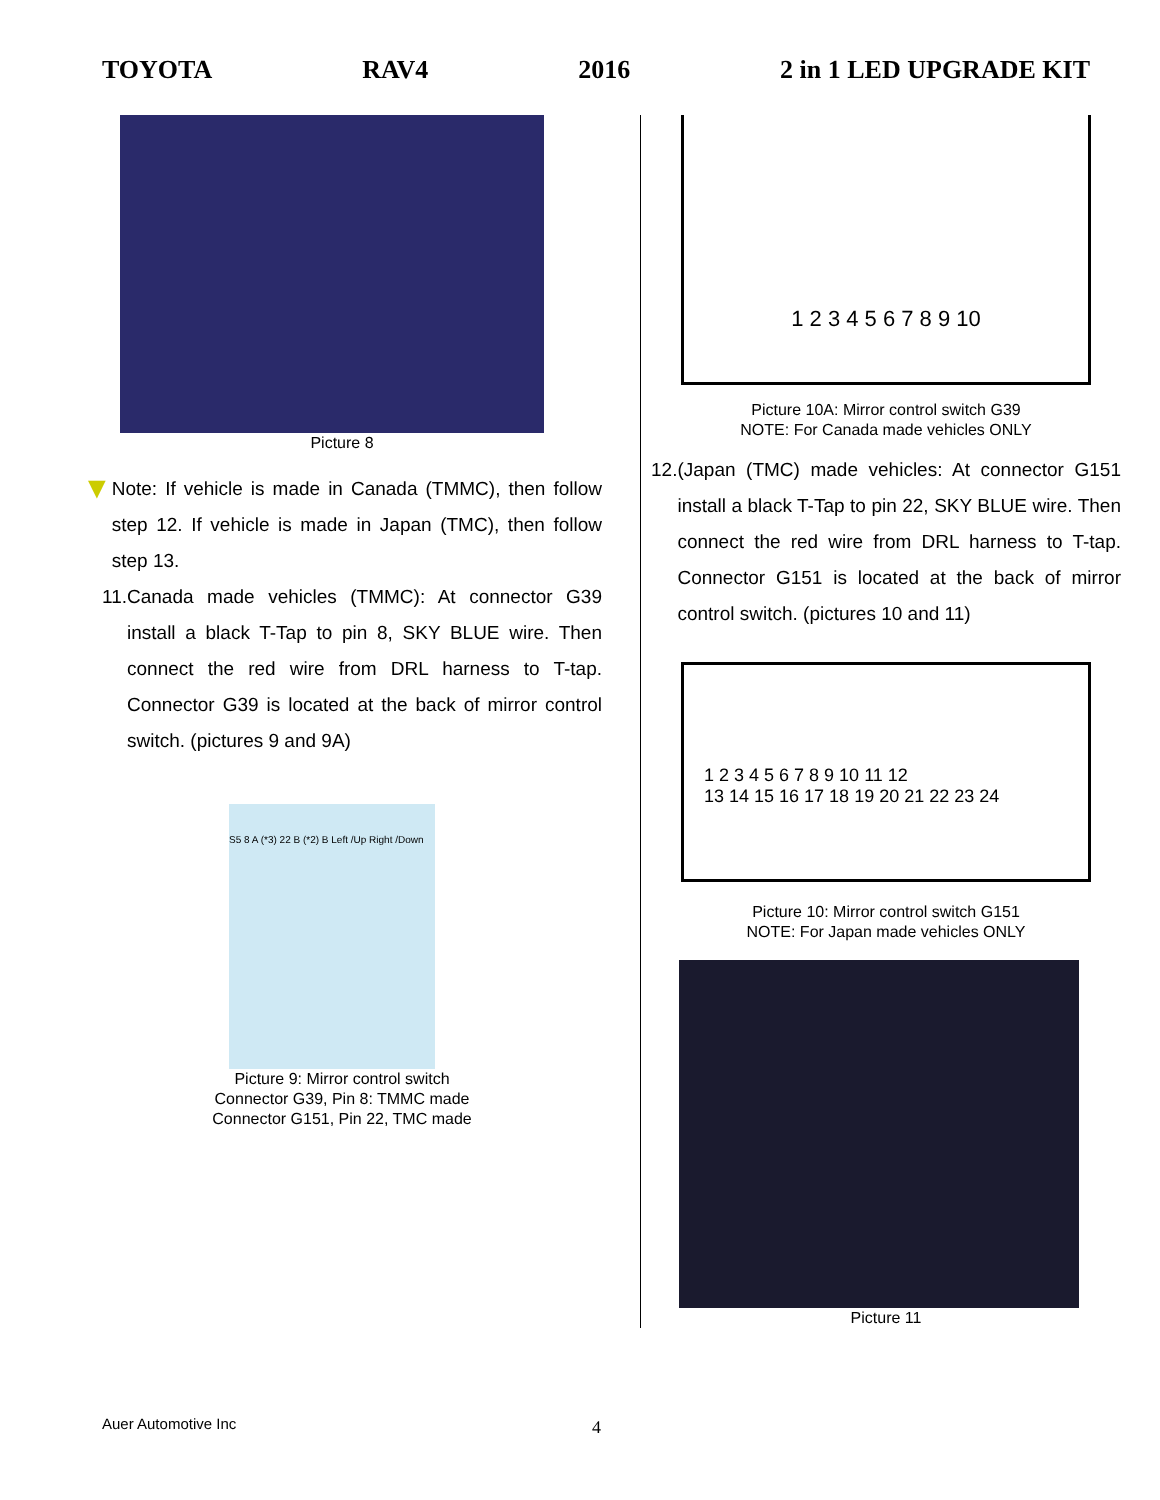TOYOTA RAV4 2016 2 in 1 LED UPGRADE KIT
Picture 8
▼
Note: If vehicle is made in Canada (TMMC), then follow step 12. If vehicle is made in Japan (TMC), then follow step 13.
11. Canada made vehicles (TMMC): At connector G39 install a black T-Tap to pin 8, SKY BLUE wire. Then connect the red wire from DRL harness to T-tap. Connector G39 is located at the back of mirror control switch. (pictures 9 and 9A)
S5 8 A (*3) 22 B (*2) B Left /Up Right /Down
Picture 9: Mirror control switch
Connector G39, Pin 8: TMMC made
Connector G151, Pin 22, TMC made
1 2 3 4 5 6 7 8 9 10
Picture 10A: Mirror control switch G39
NOTE: For Canada made vehicles ONLY
12. (Japan (TMC) made vehicles: At connector G151 install a black T-Tap to pin 22, SKY BLUE wire. Then connect the red wire from DRL harness to T-tap. Connector G151 is located at the back of mirror control switch. (pictures 10 and 11)
1 2 3 4 5 6 7 8 9 10 11 12
13 14 15 16 17 18 19 20 21 22 23 24
Picture 10: Mirror control switch G151
NOTE: For Japan made vehicles ONLY
Picture 11
Auer Automotive Inc 4